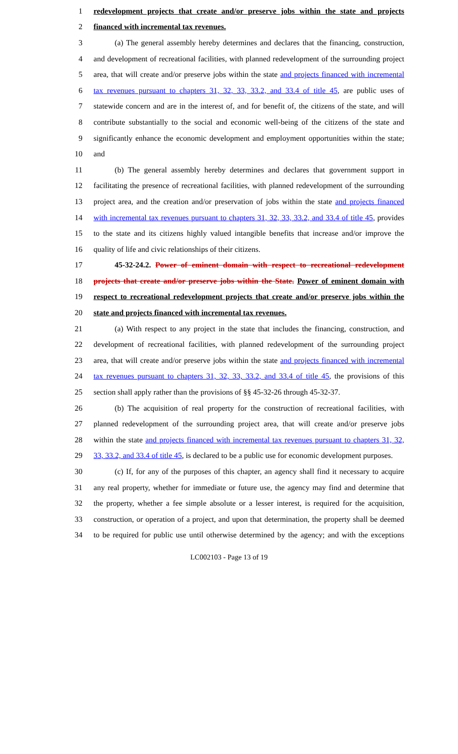1 redevelopment projects that create and/or preserve jobs within the state and projects
2 financed with incremental tax revenues.
3 (a) The general assembly hereby determines and declares that the financing, construction,
4 and development of recreational facilities, with planned redevelopment of the surrounding project
5 area, that will create and/or preserve jobs within the state and projects financed with incremental
6 tax revenues pursuant to chapters 31, 32, 33, 33.2, and 33.4 of title 45, are public uses of
7 statewide concern and are in the interest of, and for benefit of, the citizens of the state, and will
8 contribute substantially to the social and economic well-being of the citizens of the state and
9 significantly enhance the economic development and employment opportunities within the state;
10 and
11 (b) The general assembly hereby determines and declares that government support in
12 facilitating the presence of recreational facilities, with planned redevelopment of the surrounding
13 project area, and the creation and/or preservation of jobs within the state and projects financed
14 with incremental tax revenues pursuant to chapters 31, 32, 33, 33.2, and 33.4 of title 45, provides
15 to the state and its citizens highly valued intangible benefits that increase and/or improve the
16 quality of life and civic relationships of their citizens.
17 45-32-24.2. Power of eminent domain with respect to recreational redevelopment
18 projects that create and/or preserve jobs within the State. Power of eminent domain with
19 respect to recreational redevelopment projects that create and/or preserve jobs within the
20 state and projects financed with incremental tax revenues.
21 (a) With respect to any project in the state that includes the financing, construction, and
22 development of recreational facilities, with planned redevelopment of the surrounding project
23 area, that will create and/or preserve jobs within the state and projects financed with incremental
24 tax revenues pursuant to chapters 31, 32, 33, 33.2, and 33.4 of title 45, the provisions of this
25 section shall apply rather than the provisions of §§ 45-32-26 through 45-32-37.
26 (b) The acquisition of real property for the construction of recreational facilities, with
27 planned redevelopment of the surrounding project area, that will create and/or preserve jobs
28 within the state and projects financed with incremental tax revenues pursuant to chapters 31, 32,
29 33, 33.2, and 33.4 of title 45, is declared to be a public use for economic development purposes.
30 (c) If, for any of the purposes of this chapter, an agency shall find it necessary to acquire
31 any real property, whether for immediate or future use, the agency may find and determine that
32 the property, whether a fee simple absolute or a lesser interest, is required for the acquisition,
33 construction, or operation of a project, and upon that determination, the property shall be deemed
34 to be required for public use until otherwise determined by the agency; and with the exceptions
LC002103 - Page 13 of 19